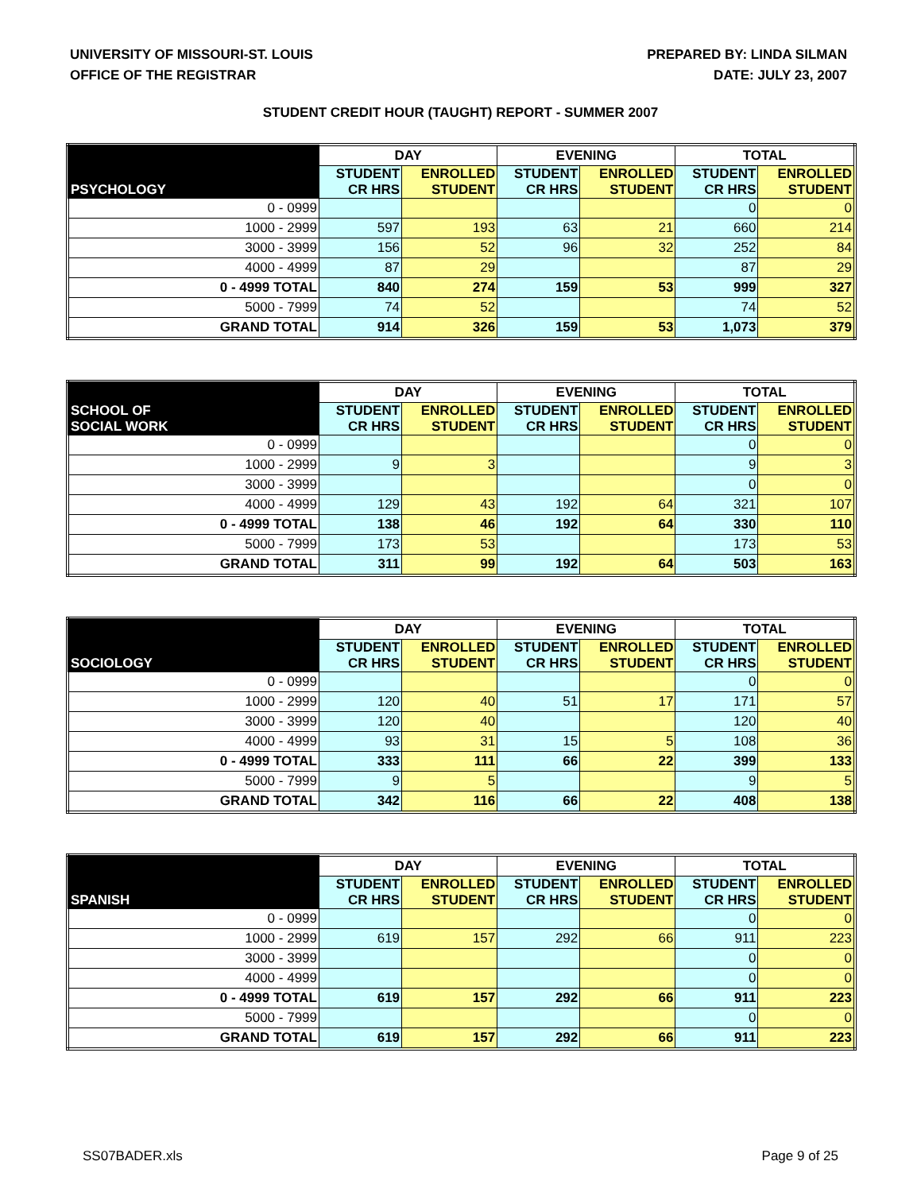UNIVERSITY OF MISSOURI-ST. LOUIS
OFFICE OF THE REGISTRAR
PREPARED BY: LINDA SILMAN
DATE: JULY 23, 2007
STUDENT CREDIT HOUR (TAUGHT) REPORT - SUMMER 2007
| PSYCHOLOGY | DAY | | EVENING | | TOTAL | |
| --- | --- | --- | --- | --- | --- | --- |
| | STUDENT CR HRS | ENROLLED STUDENT | STUDENT CR HRS | ENROLLED STUDENT | STUDENT CR HRS | ENROLLED STUDENT |
| 0 - 0999 | | | | | 0 | 0 |
| 1000 - 2999 | 597 | 193 | 63 | 21 | 660 | 214 |
| 3000 - 3999 | 156 | 52 | 96 | 32 | 252 | 84 |
| 4000 - 4999 | 87 | 29 | | | 87 | 29 |
| 0 - 4999 TOTAL | 840 | 274 | 159 | 53 | 999 | 327 |
| 5000 - 7999 | 74 | 52 | | | 74 | 52 |
| GRAND TOTAL | 914 | 326 | 159 | 53 | 1,073 | 379 |
| SCHOOL OF SOCIAL WORK | DAY | | EVENING | | TOTAL | |
| --- | --- | --- | --- | --- | --- | --- |
| | STUDENT CR HRS | ENROLLED STUDENT | STUDENT CR HRS | ENROLLED STUDENT | STUDENT CR HRS | ENROLLED STUDENT |
| 0 - 0999 | | | | | 0 | 0 |
| 1000 - 2999 | 9 | 3 | | | 9 | 3 |
| 3000 - 3999 | | | | | 0 | 0 |
| 4000 - 4999 | 129 | 43 | 192 | 64 | 321 | 107 |
| 0 - 4999 TOTAL | 138 | 46 | 192 | 64 | 330 | 110 |
| 5000 - 7999 | 173 | 53 | | | 173 | 53 |
| GRAND TOTAL | 311 | 99 | 192 | 64 | 503 | 163 |
| SOCIOLOGY | DAY | | EVENING | | TOTAL | |
| --- | --- | --- | --- | --- | --- | --- |
| | STUDENT CR HRS | ENROLLED STUDENT | STUDENT CR HRS | ENROLLED STUDENT | STUDENT CR HRS | ENROLLED STUDENT |
| 0 - 0999 | | | | | 0 | 0 |
| 1000 - 2999 | 120 | 40 | 51 | 17 | 171 | 57 |
| 3000 - 3999 | 120 | 40 | | | 120 | 40 |
| 4000 - 4999 | 93 | 31 | 15 | 5 | 108 | 36 |
| 0 - 4999 TOTAL | 333 | 111 | 66 | 22 | 399 | 133 |
| 5000 - 7999 | 9 | 5 | | | 9 | 5 |
| GRAND TOTAL | 342 | 116 | 66 | 22 | 408 | 138 |
| SPANISH | DAY | | EVENING | | TOTAL | |
| --- | --- | --- | --- | --- | --- | --- |
| | STUDENT CR HRS | ENROLLED STUDENT | STUDENT CR HRS | ENROLLED STUDENT | STUDENT CR HRS | ENROLLED STUDENT |
| 0 - 0999 | | | | | 0 | 0 |
| 1000 - 2999 | 619 | 157 | 292 | 66 | 911 | 223 |
| 3000 - 3999 | | | | | 0 | 0 |
| 4000 - 4999 | | | | | 0 | 0 |
| 0 - 4999 TOTAL | 619 | 157 | 292 | 66 | 911 | 223 |
| 5000 - 7999 | | | | | 0 | 0 |
| GRAND TOTAL | 619 | 157 | 292 | 66 | 911 | 223 |
SS07BADER.xls Page 9 of 25